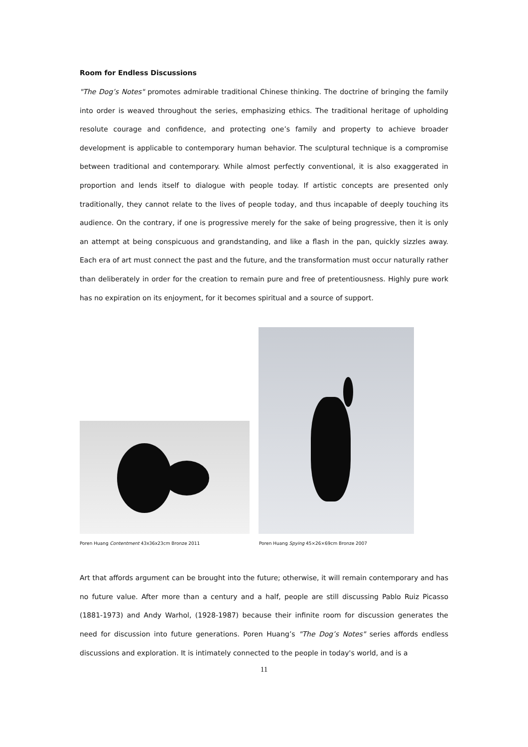Room for Endless Discussions
"The Dog’s Notes" promotes admirable traditional Chinese thinking. The doctrine of bringing the family into order is weaved throughout the series, emphasizing ethics. The traditional heritage of upholding resolute courage and confidence, and protecting one’s family and property to achieve broader development is applicable to contemporary human behavior. The sculptural technique is a compromise between traditional and contemporary. While almost perfectly conventional, it is also exaggerated in proportion and lends itself to dialogue with people today. If artistic concepts are presented only traditionally, they cannot relate to the lives of people today, and thus incapable of deeply touching its audience. On the contrary, if one is progressive merely for the sake of being progressive, then it is only an attempt at being conspicuous and grandstanding, and like a flash in the pan, quickly sizzles away. Each era of art must connect the past and the future, and the transformation must occur naturally rather than deliberately in order for the creation to remain pure and free of pretentiousness. Highly pure work has no expiration on its enjoyment, for it becomes spiritual and a source of support.
Poren Huang Contentment 43x36x23cm Bronze 2011 Poren Huang Spying 45×26×69cm Bronze 2007
Art that affords argument can be brought into the future; otherwise, it will remain contemporary and has no future value. After more than a century and a half, people are still discussing Pablo Ruiz Picasso (1881-1973) and Andy Warhol, (1928-1987) because their infinite room for discussion generates the need for discussion into future generations. Poren Huang’s "The Dog’s Notes" series affords endless discussions and exploration. It is intimately connected to the people in today's world, and is a
11